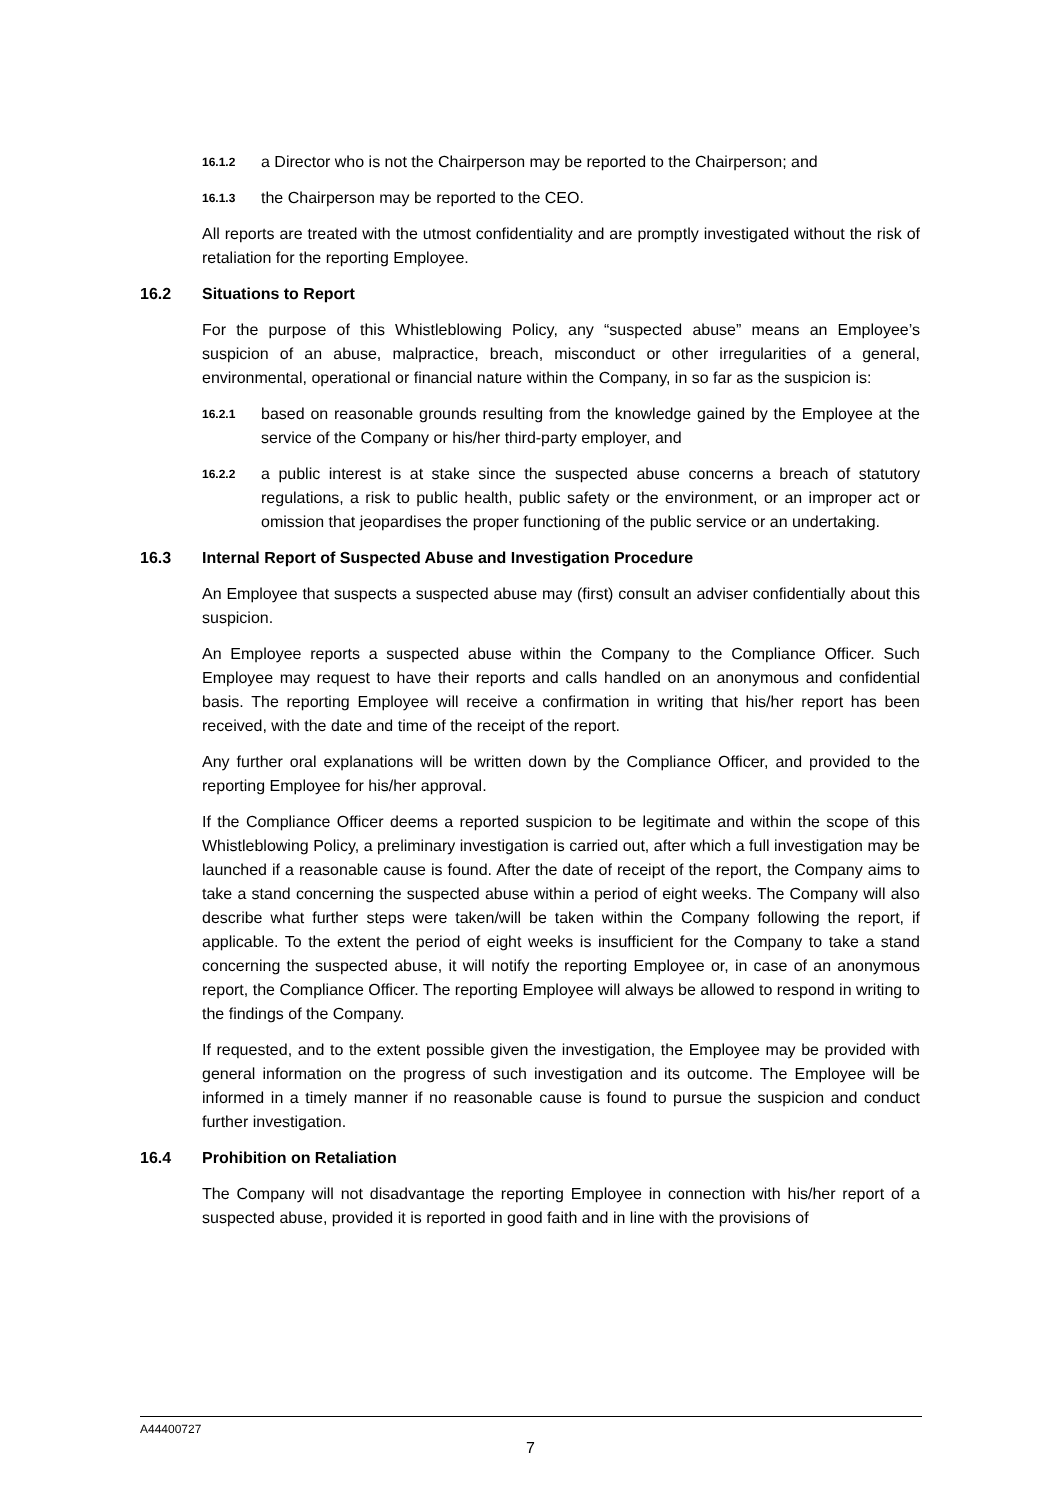16.1.2 a Director who is not the Chairperson may be reported to the Chairperson; and
16.1.3 the Chairperson may be reported to the CEO.
All reports are treated with the utmost confidentiality and are promptly investigated without the risk of retaliation for the reporting Employee.
16.2 Situations to Report
For the purpose of this Whistleblowing Policy, any “suspected abuse” means an Employee’s suspicion of an abuse, malpractice, breach, misconduct or other irregularities of a general, environmental, operational or financial nature within the Company, in so far as the suspicion is:
16.2.1 based on reasonable grounds resulting from the knowledge gained by the Employee at the service of the Company or his/her third-party employer, and
16.2.2 a public interest is at stake since the suspected abuse concerns a breach of statutory regulations, a risk to public health, public safety or the environment, or an improper act or omission that jeopardises the proper functioning of the public service or an undertaking.
16.3 Internal Report of Suspected Abuse and Investigation Procedure
An Employee that suspects a suspected abuse may (first) consult an adviser confidentially about this suspicion.
An Employee reports a suspected abuse within the Company to the Compliance Officer. Such Employee may request to have their reports and calls handled on an anonymous and confidential basis. The reporting Employee will receive a confirmation in writing that his/her report has been received, with the date and time of the receipt of the report.
Any further oral explanations will be written down by the Compliance Officer, and provided to the reporting Employee for his/her approval.
If the Compliance Officer deems a reported suspicion to be legitimate and within the scope of this Whistleblowing Policy, a preliminary investigation is carried out, after which a full investigation may be launched if a reasonable cause is found. After the date of receipt of the report, the Company aims to take a stand concerning the suspected abuse within a period of eight weeks. The Company will also describe what further steps were taken/will be taken within the Company following the report, if applicable. To the extent the period of eight weeks is insufficient for the Company to take a stand concerning the suspected abuse, it will notify the reporting Employee or, in case of an anonymous report, the Compliance Officer. The reporting Employee will always be allowed to respond in writing to the findings of the Company.
If requested, and to the extent possible given the investigation, the Employee may be provided with general information on the progress of such investigation and its outcome. The Employee will be informed in a timely manner if no reasonable cause is found to pursue the suspicion and conduct further investigation.
16.4 Prohibition on Retaliation
The Company will not disadvantage the reporting Employee in connection with his/her report of a suspected abuse, provided it is reported in good faith and in line with the provisions of
A44400727
7